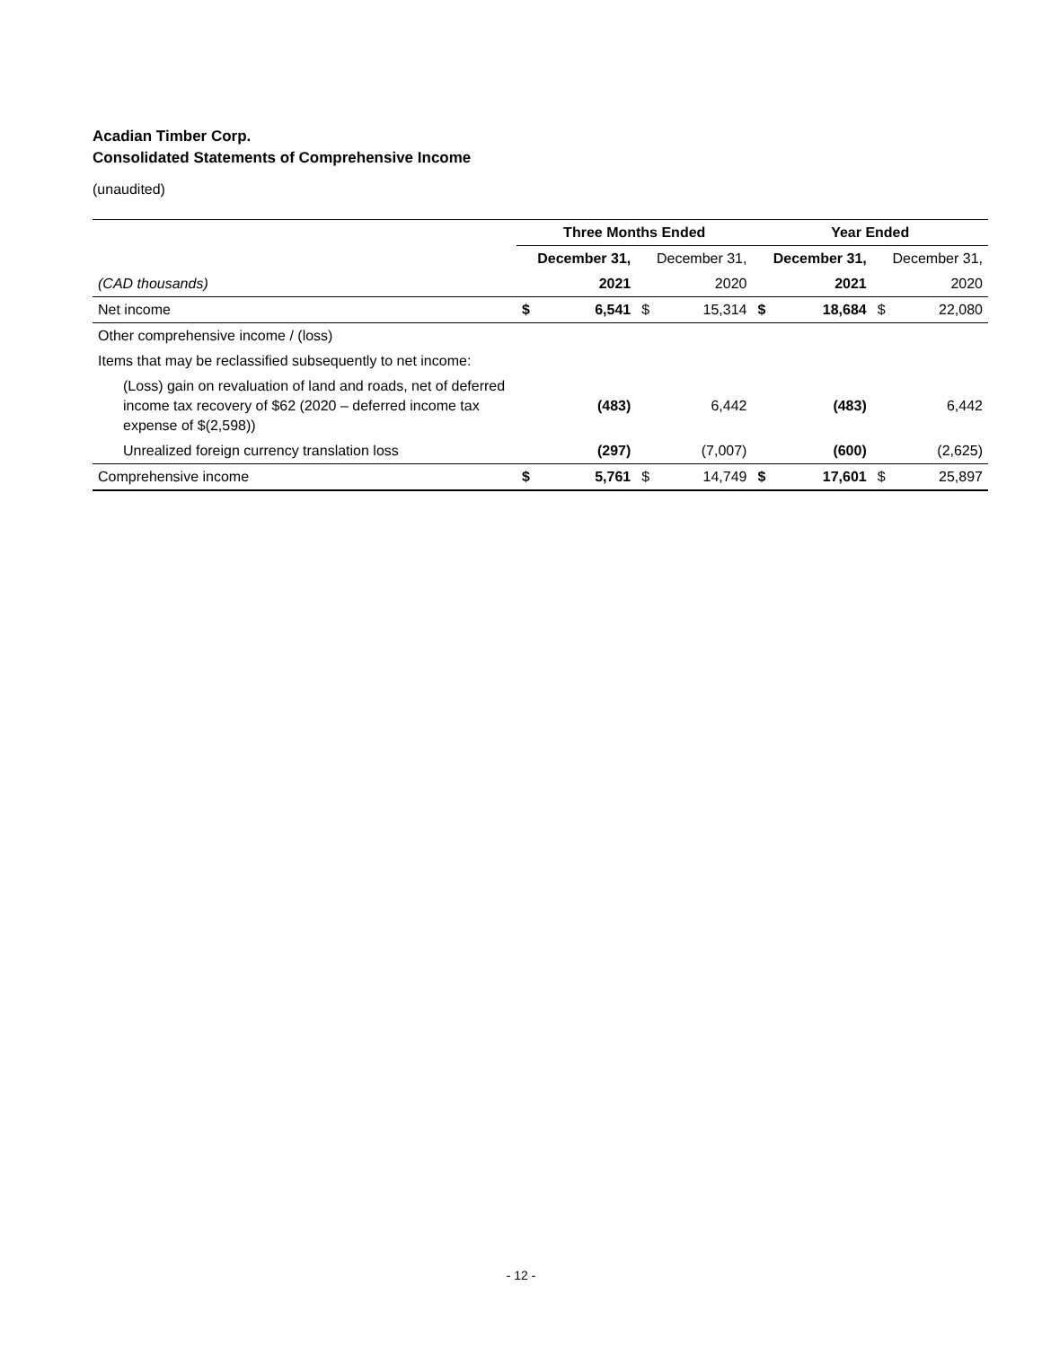Acadian Timber Corp.
Consolidated Statements of Comprehensive Income
(unaudited)
| | Three Months Ended | | | | Year Ended | | | |
| --- | --- | --- | --- | --- | --- | --- | --- | --- |
| | December 31, | | December 31, | | December 31, | | December 31, | |
| (CAD thousands) | 2021 | | 2020 | | 2021 | | 2020 | |
| Net income | $ | 6,541 | $ | 15,314 | $ | 18,684 | $ | 22,080 |
| Other comprehensive income / (loss) | | | | | | | | |
| Items that may be reclassified subsequently to net income: | | | | | | | | |
| (Loss) gain on revaluation of land and roads, net of deferred income tax recovery of $62 (2020 – deferred income tax expense of $(2,598)) | | (483) | | 6,442 | | (483) | | 6,442 |
| Unrealized foreign currency translation loss | | (297) | | (7,007) | | (600) | | (2,625) |
| Comprehensive income | $ | 5,761 | $ | 14,749 | $ | 17,601 | $ | 25,897 |
- 12 -